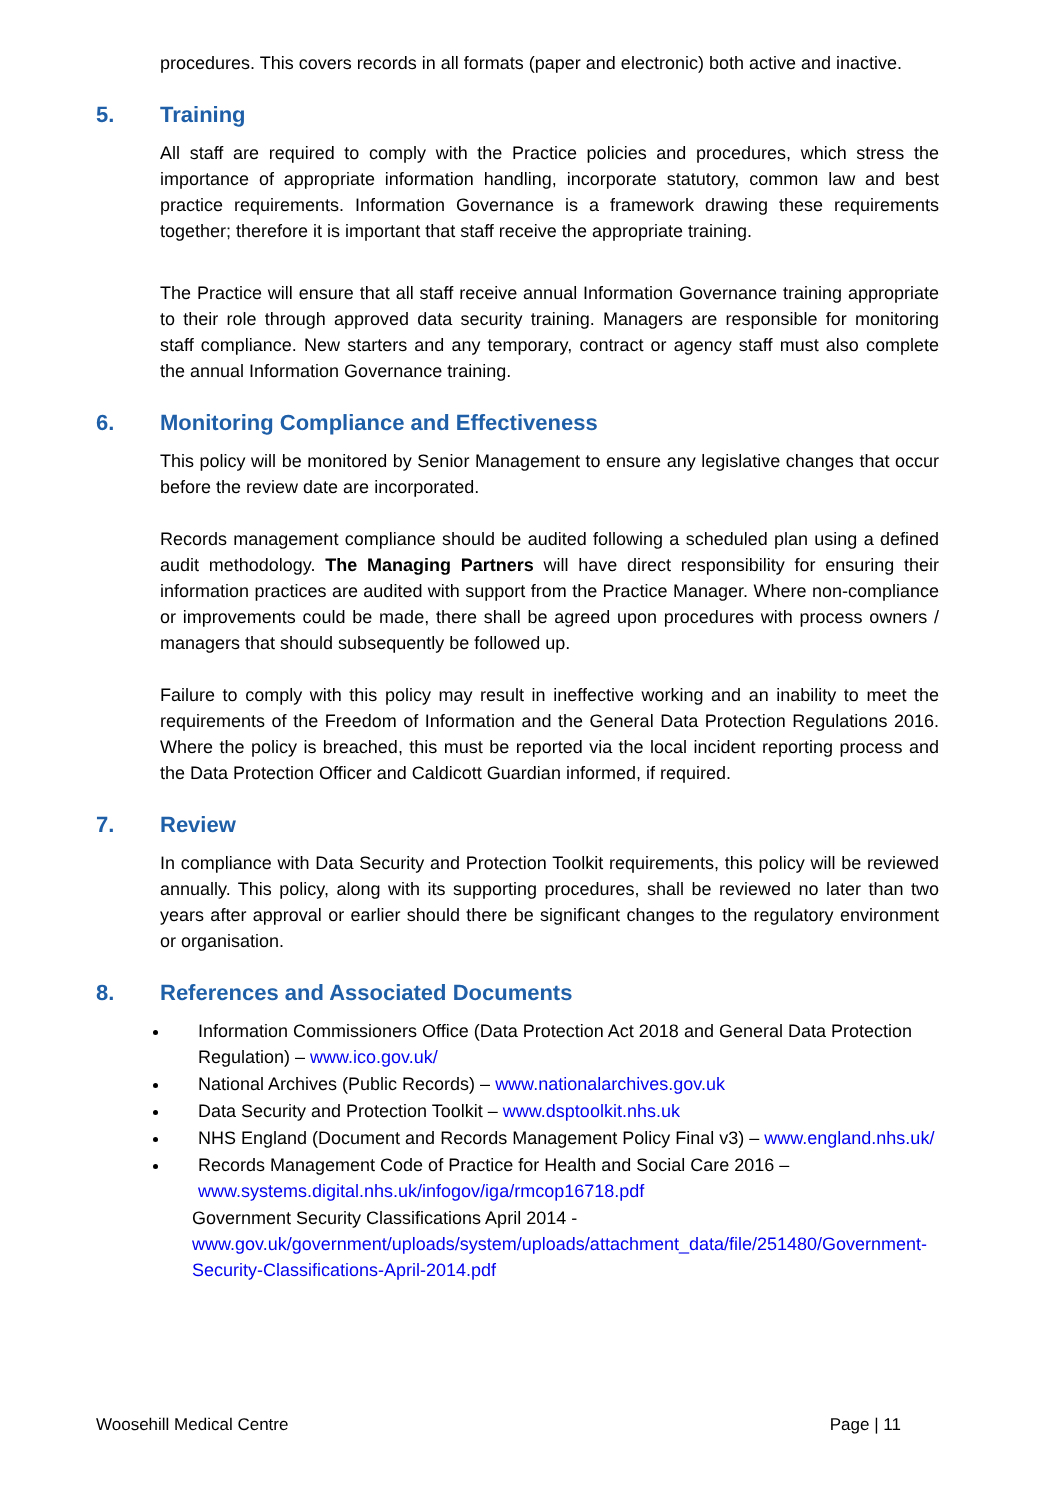procedures. This covers records in all formats (paper and electronic) both active and inactive.
5. Training
All staff are required to comply with the Practice policies and procedures, which stress the importance of appropriate information handling, incorporate statutory, common law and best practice requirements. Information Governance is a framework drawing these requirements together; therefore it is important that staff receive the appropriate training.
The Practice will ensure that all staff receive annual Information Governance training appropriate to their role through approved data security training. Managers are responsible for monitoring staff compliance. New starters and any temporary, contract or agency staff must also complete the annual Information Governance training.
6. Monitoring Compliance and Effectiveness
This policy will be monitored by Senior Management to ensure any legislative changes that occur before the review date are incorporated.
Records management compliance should be audited following a scheduled plan using a defined audit methodology. The Managing Partners will have direct responsibility for ensuring their information practices are audited with support from the Practice Manager. Where non-compliance or improvements could be made, there shall be agreed upon procedures with process owners / managers that should subsequently be followed up.
Failure to comply with this policy may result in ineffective working and an inability to meet the requirements of the Freedom of Information and the General Data Protection Regulations 2016. Where the policy is breached, this must be reported via the local incident reporting process and the Data Protection Officer and Caldicott Guardian informed, if required.
7. Review
In compliance with Data Security and Protection Toolkit requirements, this policy will be reviewed annually. This policy, along with its supporting procedures, shall be reviewed no later than two years after approval or earlier should there be significant changes to the regulatory environment or organisation.
8. References and Associated Documents
Information Commissioners Office (Data Protection Act 2018 and General Data Protection Regulation) – www.ico.gov.uk/
National Archives (Public Records) – www.nationalarchives.gov.uk
Data Security and Protection Toolkit – www.dsptoolkit.nhs.uk
NHS England (Document and Records Management Policy Final v3) – www.england.nhs.uk/
Records Management Code of Practice for Health and Social Care 2016 – www.systems.digital.nhs.uk/infogov/iga/rmcop16718.pdf
Government Security Classifications April 2014 -
www.gov.uk/government/uploads/system/uploads/attachment_data/file/251480/Government-Security-Classifications-April-2014.pdf
Woosehill Medical Centre Page | 11